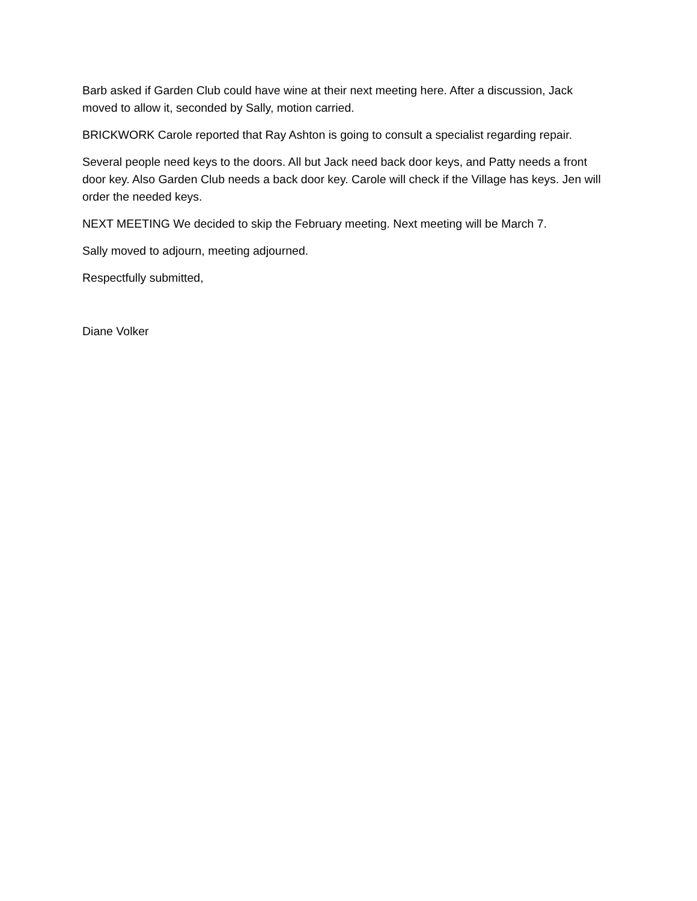Barb asked if Garden Club could have wine at their next meeting here. After a discussion, Jack moved to allow it, seconded by Sally, motion carried.
BRICKWORK Carole reported that Ray Ashton is going to consult a specialist regarding repair.
Several people need keys to the doors. All but Jack need back door keys, and Patty needs a front door key. Also Garden Club needs a back door key. Carole will check if the Village has keys. Jen will order the needed keys.
NEXT MEETING We decided to skip the February meeting. Next meeting will be March 7.
Sally moved to adjourn, meeting adjourned.
Respectfully submitted,
Diane Volker